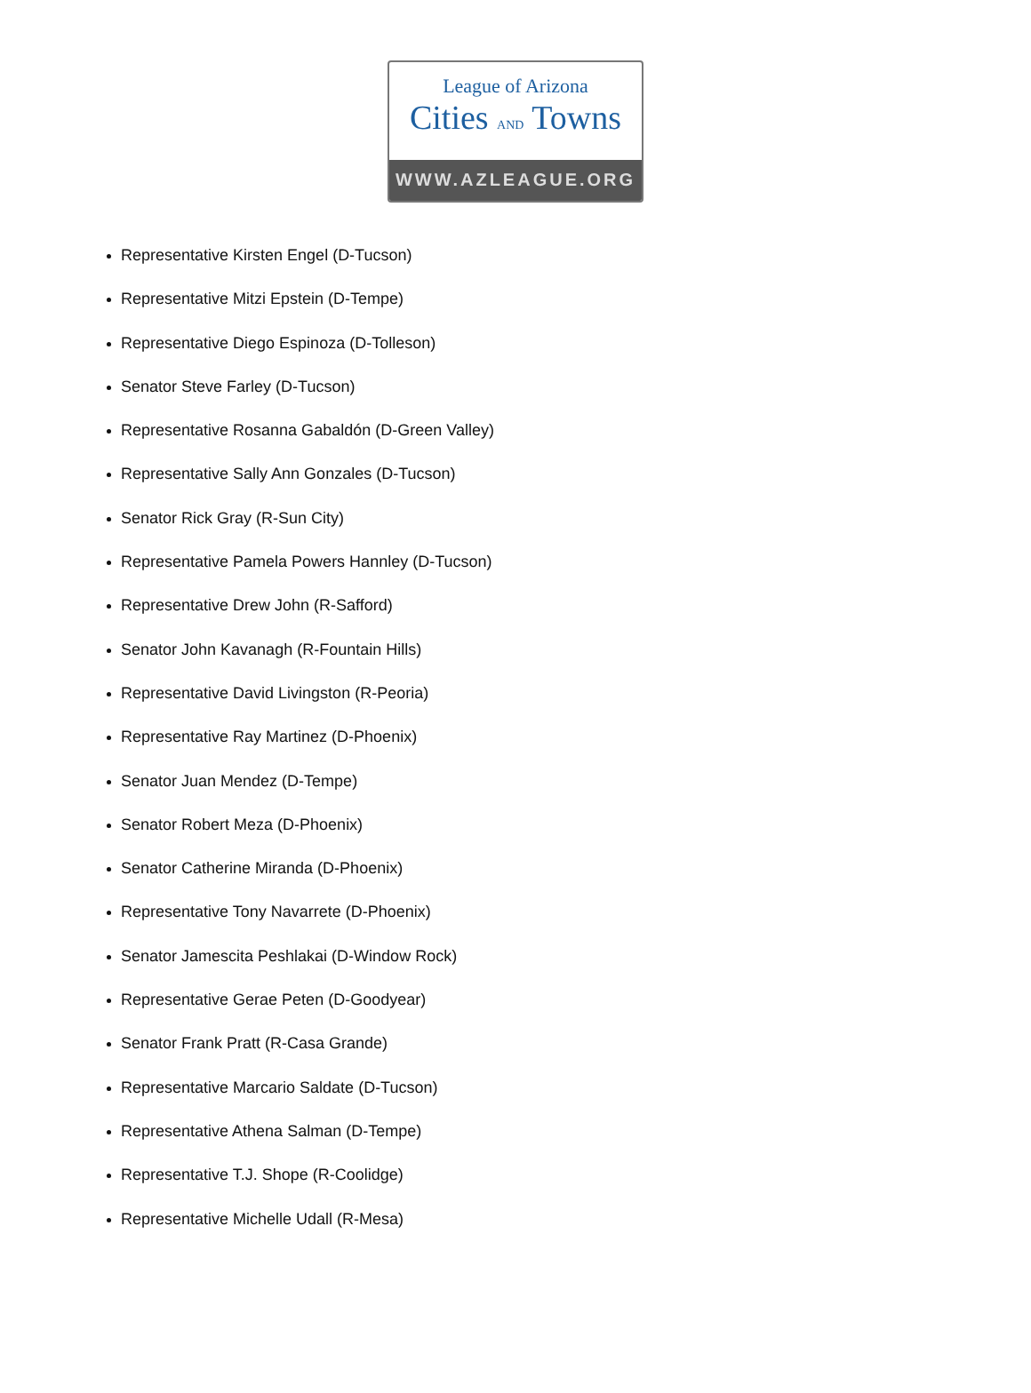League of Arizona
Cities AND Towns
WWW.AZLEAGUE.ORG
Representative Kirsten Engel (D-Tucson)
Representative Mitzi Epstein (D-Tempe)
Representative Diego Espinoza (D-Tolleson)
Senator Steve Farley (D-Tucson)
Representative Rosanna Gabaldón (D-Green Valley)
Representative Sally Ann Gonzales (D-Tucson)
Senator Rick Gray (R-Sun City)
Representative Pamela Powers Hannley (D-Tucson)
Representative Drew John (R-Safford)
Senator John Kavanagh (R-Fountain Hills)
Representative David Livingston (R-Peoria)
Representative Ray Martinez (D-Phoenix)
Senator Juan Mendez (D-Tempe)
Senator Robert Meza (D-Phoenix)
Senator Catherine Miranda (D-Phoenix)
Representative Tony Navarrete (D-Phoenix)
Senator Jamescita Peshlakai (D-Window Rock)
Representative Gerae Peten (D-Goodyear)
Senator Frank Pratt (R-Casa Grande)
Representative Marcario Saldate (D-Tucson)
Representative Athena Salman (D-Tempe)
Representative T.J. Shope (R-Coolidge)
Representative Michelle Udall (R-Mesa)